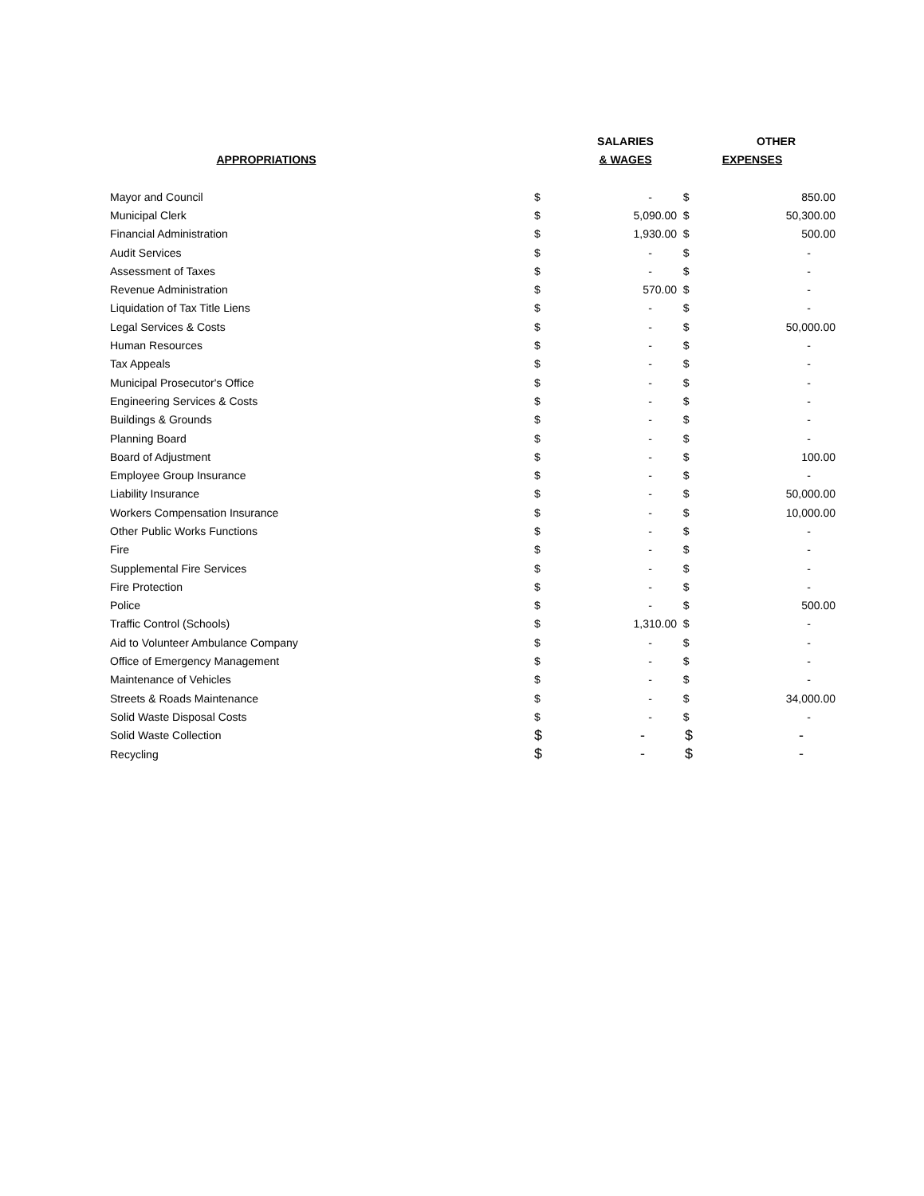| | | SALARIES | | OTHER |
| --- | --- | --- | --- | --- |
| APPROPRIATIONS | | & WAGES | | EXPENSES |
| Mayor and Council | $ | - | $ | 850.00 |
| Municipal Clerk | $ | 5,090.00 | $ | 50,300.00 |
| Financial Administration | $ | 1,930.00 | $ | 500.00 |
| Audit Services | $ | - | $ | - |
| Assessment of Taxes | $ | - | $ | - |
| Revenue Administration | $ | 570.00 | $ | - |
| Liquidation of Tax Title Liens | $ | - | $ | - |
| Legal Services & Costs | $ | - | $ | 50,000.00 |
| Human Resources | $ | - | $ | - |
| Tax Appeals | $ | - | $ | - |
| Municipal Prosecutor's Office | $ | - | $ | - |
| Engineering Services & Costs | $ | - | $ | - |
| Buildings & Grounds | $ | - | $ | - |
| Planning Board | $ | - | $ | - |
| Board of Adjustment | $ | - | $ | 100.00 |
| Employee Group Insurance | $ | - | $ | - |
| Liability Insurance | $ | - | $ | 50,000.00 |
| Workers Compensation Insurance | $ | - | $ | 10,000.00 |
| Other Public Works Functions | $ | - | $ | - |
| Fire | $ | - | $ | - |
| Supplemental Fire Services | $ | - | $ | - |
| Fire Protection | $ | - | $ | - |
| Police | $ | - | $ | 500.00 |
| Traffic Control (Schools) | $ | 1,310.00 | $ | - |
| Aid to Volunteer Ambulance Company | $ | - | $ | - |
| Office of Emergency Management | $ | - | $ | - |
| Maintenance of Vehicles | $ | - | $ | - |
| Streets & Roads Maintenance | $ | - | $ | 34,000.00 |
| Solid Waste Disposal Costs | $ | - | $ | - |
| Solid Waste Collection | $ | - | $ | - |
| Recycling | $ | - | $ | - |